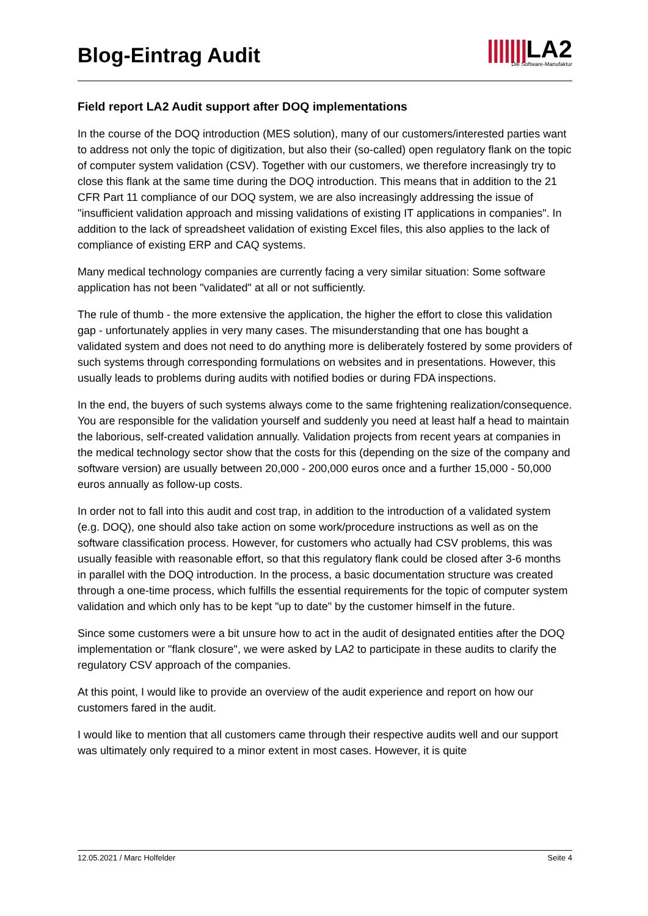Blog-Eintrag Audit
|||||||LA2
Die Software-Manufaktur
Field report LA2 Audit support after DOQ implementations
In the course of the DOQ introduction (MES solution), many of our customers/interested parties want to address not only the topic of digitization, but also their (so-called) open regulatory flank on the topic of computer system validation (CSV). Together with our customers, we therefore increasingly try to close this flank at the same time during the DOQ introduction. This means that in addition to the 21 CFR Part 11 compliance of our DOQ system, we are also increasingly addressing the issue of "insufficient validation approach and missing validations of existing IT applications in companies". In addition to the lack of spreadsheet validation of existing Excel files, this also applies to the lack of compliance of existing ERP and CAQ systems.
Many medical technology companies are currently facing a very similar situation: Some software application has not been "validated" at all or not sufficiently.
The rule of thumb - the more extensive the application, the higher the effort to close this validation gap - unfortunately applies in very many cases. The misunderstanding that one has bought a validated system and does not need to do anything more is deliberately fostered by some providers of such systems through corresponding formulations on websites and in presentations. However, this usually leads to problems during audits with notified bodies or during FDA inspections.
In the end, the buyers of such systems always come to the same frightening realization/consequence. You are responsible for the validation yourself and suddenly you need at least half a head to maintain the laborious, self-created validation annually. Validation projects from recent years at companies in the medical technology sector show that the costs for this (depending on the size of the company and software version) are usually between 20,000 - 200,000 euros once and a further 15,000 - 50,000 euros annually as follow-up costs.
In order not to fall into this audit and cost trap, in addition to the introduction of a validated system (e.g. DOQ), one should also take action on some work/procedure instructions as well as on the software classification process. However, for customers who actually had CSV problems, this was usually feasible with reasonable effort, so that this regulatory flank could be closed after 3-6 months in parallel with the DOQ introduction. In the process, a basic documentation structure was created through a one-time process, which fulfills the essential requirements for the topic of computer system validation and which only has to be kept "up to date" by the customer himself in the future.
Since some customers were a bit unsure how to act in the audit of designated entities after the DOQ implementation or "flank closure", we were asked by LA2 to participate in these audits to clarify the regulatory CSV approach of the companies.
At this point, I would like to provide an overview of the audit experience and report on how our customers fared in the audit.
I would like to mention that all customers came through their respective audits well and our support was ultimately only required to a minor extent in most cases. However, it is quite
12.05.2021 / Marc Holfelder Seite 4